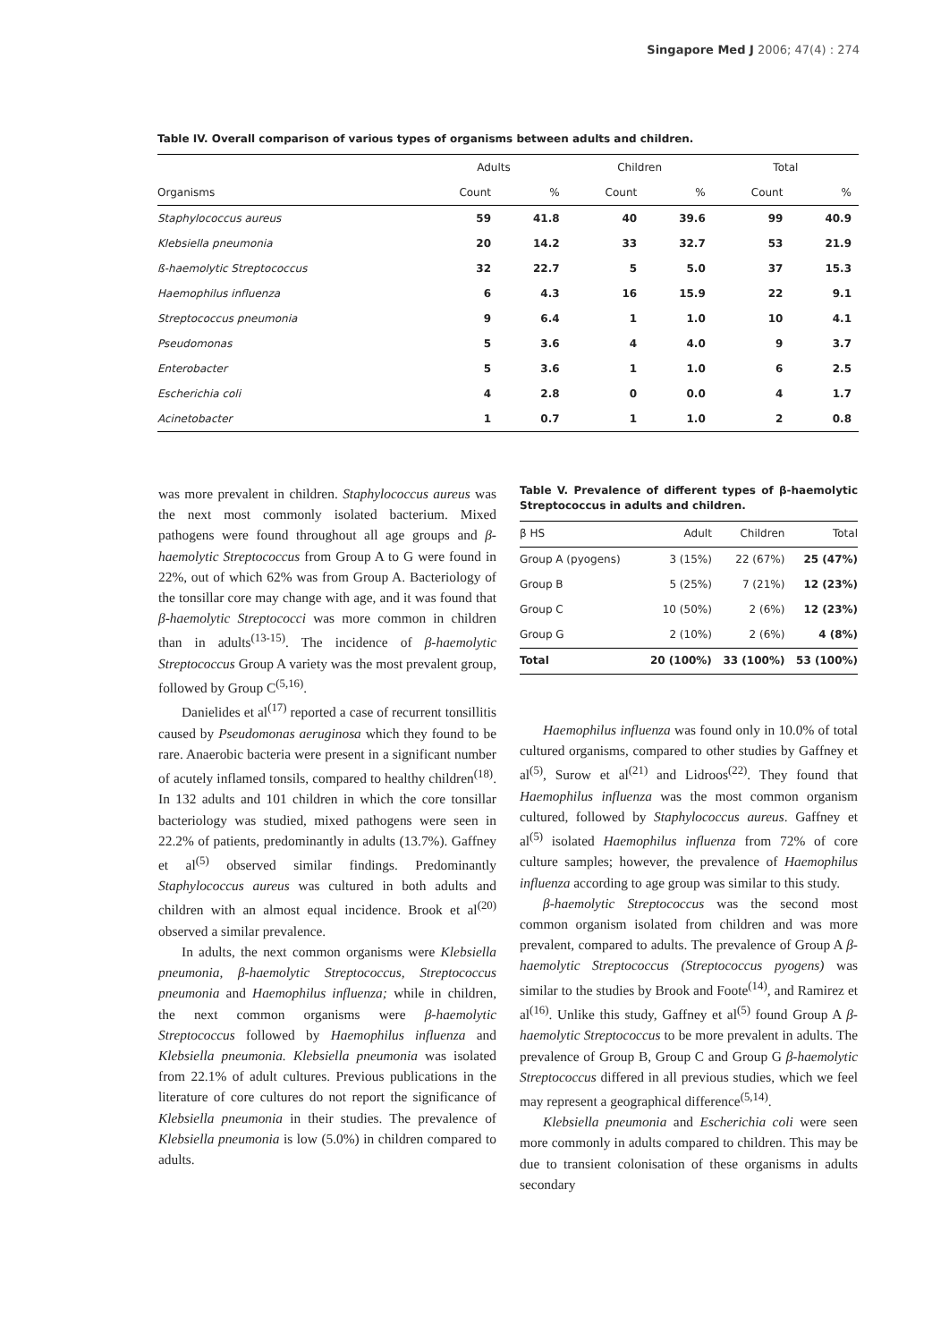Singapore Med J 2006; 47(4) : 274
Table IV. Overall comparison of various types of organisms between adults and children.
| | Adults | | Children | | Total | |
| --- | --- | --- | --- | --- | --- | --- |
| Organisms | Count | % | Count | % | Count | % |
| Staphylococcus aureus | 59 | 41.8 | 40 | 39.6 | 99 | 40.9 |
| Klebsiella pneumonia | 20 | 14.2 | 33 | 32.7 | 53 | 21.9 |
| ß-haemolytic Streptococcus | 32 | 22.7 | 5 | 5.0 | 37 | 15.3 |
| Haemophilus influenza | 6 | 4.3 | 16 | 15.9 | 22 | 9.1 |
| Streptococcus pneumonia | 9 | 6.4 | 1 | 1.0 | 10 | 4.1 |
| Pseudomonas | 5 | 3.6 | 4 | 4.0 | 9 | 3.7 |
| Enterobacter | 5 | 3.6 | 1 | 1.0 | 6 | 2.5 |
| Escherichia coli | 4 | 2.8 | 0 | 0.0 | 4 | 1.7 |
| Acinetobacter | 1 | 0.7 | 1 | 1.0 | 2 | 0.8 |
was more prevalent in children. Staphylococcus aureus was the next most commonly isolated bacterium. Mixed pathogens were found throughout all age groups and β-haemolytic Streptococcus from Group A to G were found in 22%, out of which 62% was from Group A. Bacteriology of the tonsillar core may change with age, and it was found that β-haemolytic Streptococci was more common in children than in adults<sup>(13-15)</sup>. The incidence of β-haemolytic Streptococcus Group A variety was the most prevalent group, followed by Group C<sup>(5,16)</sup>.
Danielides et al<sup>(17)</sup> reported a case of recurrent tonsillitis caused by Pseudomonas aeruginosa which they found to be rare. Anaerobic bacteria were present in a significant number of acutely inflamed tonsils, compared to healthy children<sup>(18)</sup>. In 132 adults and 101 children in which the core tonsillar bacteriology was studied, mixed pathogens were seen in 22.2% of patients, predominantly in adults (13.7%). Gaffney et al<sup>(5)</sup> observed similar findings. Predominantly Staphylococcus aureus was cultured in both adults and children with an almost equal incidence. Brook et al<sup>(20)</sup> observed a similar prevalence.
In adults, the next common organisms were Klebsiella pneumonia, β-haemolytic Streptococcus, Streptococcus pneumonia and Haemophilus influenza; while in children, the next common organisms were β-haemolytic Streptococcus followed by Haemophilus influenza and Klebsiella pneumonia. Klebsiella pneumonia was isolated from 22.1% of adult cultures. Previous publications in the literature of core cultures do not report the significance of Klebsiella pneumonia in their studies. The prevalence of Klebsiella pneumonia is low (5.0%) in children compared to adults.
Table V. Prevalence of different types of β-haemolytic Streptococcus in adults and children.
| β HS | Adult | Children | Total |
| --- | --- | --- | --- |
| Group A (pyogens) | 3 (15%) | 22 (67%) | 25 (47%) |
| Group B | 5 (25%) | 7 (21%) | 12 (23%) |
| Group C | 10 (50%) | 2 (6%) | 12 (23%) |
| Group G | 2 (10%) | 2 (6%) | 4 (8%) |
| Total | 20 (100%) | 33 (100%) | 53 (100%) |
Haemophilus influenza was found only in 10.0% of total cultured organisms, compared to other studies by Gaffney et al<sup>(5)</sup>, Surow et al<sup>(21)</sup> and Lidroos<sup>(22)</sup>. They found that Haemophilus influenza was the most common organism cultured, followed by Staphylococcus aureus. Gaffney et al<sup>(5)</sup> isolated Haemophilus influenza from 72% of core culture samples; however, the prevalence of Haemophilus influenza according to age group was similar to this study.
β-haemolytic Streptococcus was the second most common organism isolated from children and was more prevalent, compared to adults. The prevalence of Group A β-haemolytic Streptococcus (Streptococcus pyogens) was similar to the studies by Brook and Foote<sup>(14)</sup>, and Ramirez et al<sup>(16)</sup>. Unlike this study, Gaffney et al<sup>(5)</sup> found Group A β-haemolytic Streptococcus to be more prevalent in adults. The prevalence of Group B, Group C and Group G β-haemolytic Streptococcus differed in all previous studies, which we feel may represent a geographical difference<sup>(5,14)</sup>.
Klebsiella pneumonia and Escherichia coli were seen more commonly in adults compared to children. This may be due to transient colonisation of these organisms in adults secondary